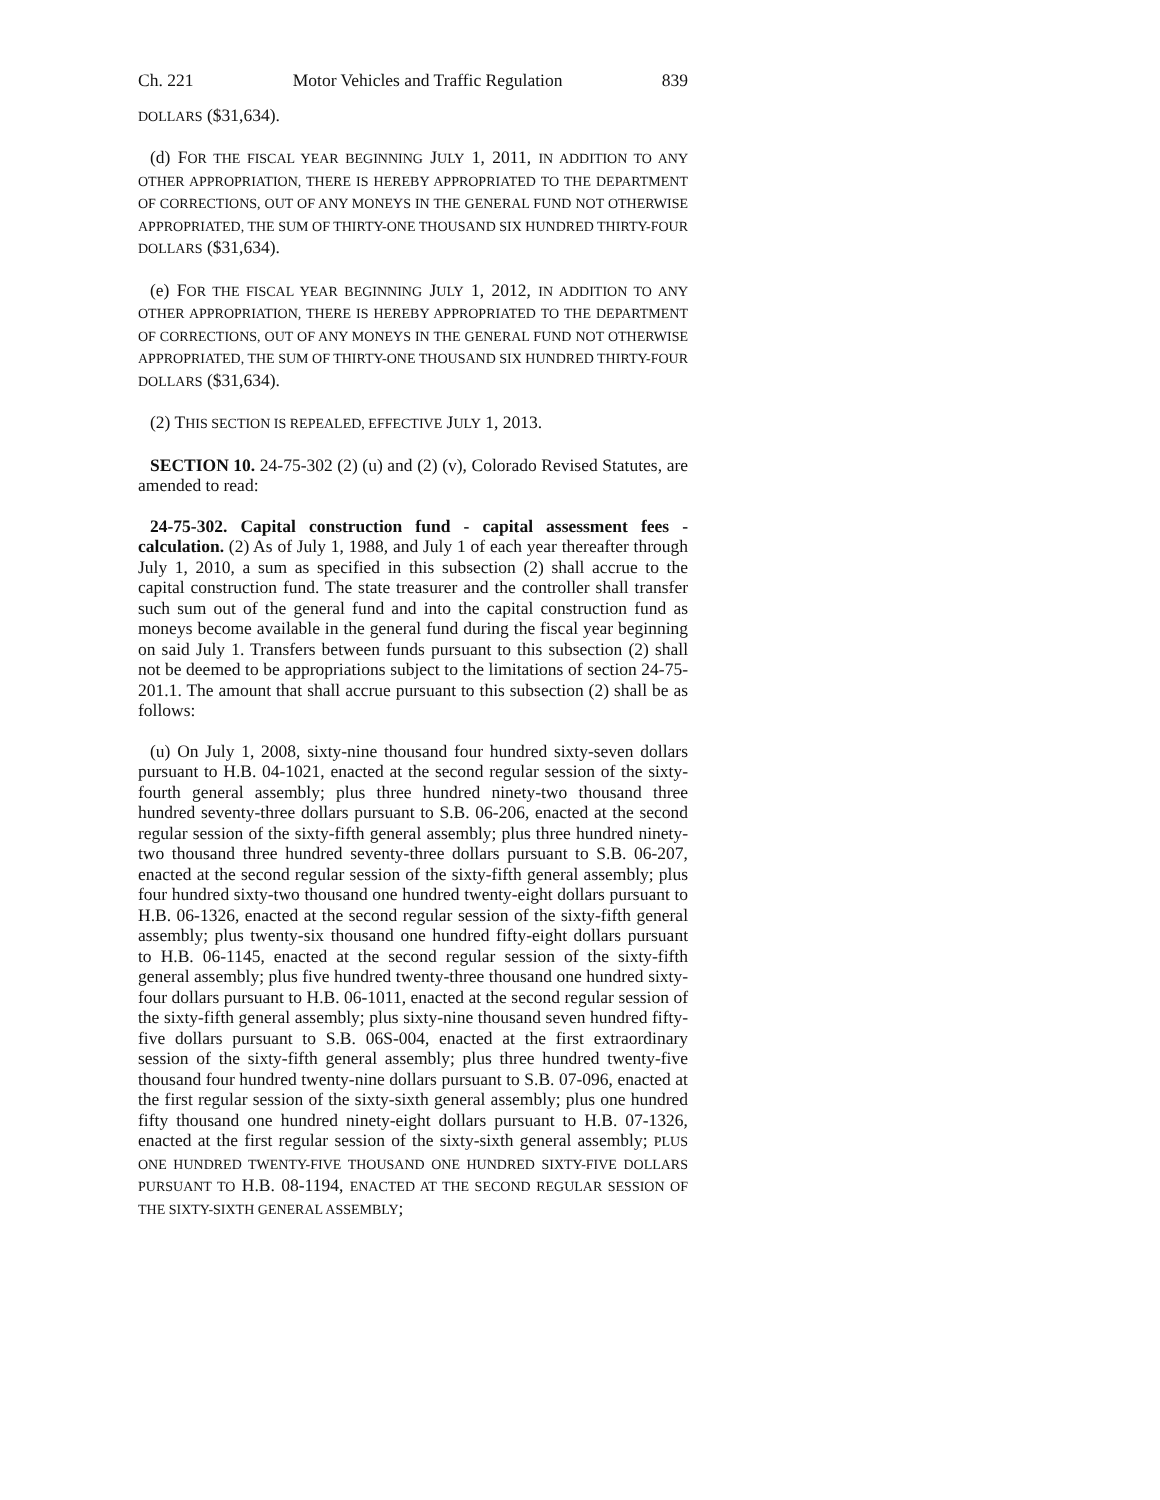Ch. 221 Motor Vehicles and Traffic Regulation 839
DOLLARS ($31,634).
(d) FOR THE FISCAL YEAR BEGINNING JULY 1, 2011, IN ADDITION TO ANY OTHER APPROPRIATION, THERE IS HEREBY APPROPRIATED TO THE DEPARTMENT OF CORRECTIONS, OUT OF ANY MONEYS IN THE GENERAL FUND NOT OTHERWISE APPROPRIATED, THE SUM OF THIRTY-ONE THOUSAND SIX HUNDRED THIRTY-FOUR DOLLARS ($31,634).
(e) FOR THE FISCAL YEAR BEGINNING JULY 1, 2012, IN ADDITION TO ANY OTHER APPROPRIATION, THERE IS HEREBY APPROPRIATED TO THE DEPARTMENT OF CORRECTIONS, OUT OF ANY MONEYS IN THE GENERAL FUND NOT OTHERWISE APPROPRIATED, THE SUM OF THIRTY-ONE THOUSAND SIX HUNDRED THIRTY-FOUR DOLLARS ($31,634).
(2) THIS SECTION IS REPEALED, EFFECTIVE JULY 1, 2013.
SECTION 10. 24-75-302 (2) (u) and (2) (v), Colorado Revised Statutes, are amended to read:
24-75-302. Capital construction fund - capital assessment fees - calculation. (2) As of July 1, 1988, and July 1 of each year thereafter through July 1, 2010, a sum as specified in this subsection (2) shall accrue to the capital construction fund. The state treasurer and the controller shall transfer such sum out of the general fund and into the capital construction fund as moneys become available in the general fund during the fiscal year beginning on said July 1. Transfers between funds pursuant to this subsection (2) shall not be deemed to be appropriations subject to the limitations of section 24-75-201.1. The amount that shall accrue pursuant to this subsection (2) shall be as follows:
(u) On July 1, 2008, sixty-nine thousand four hundred sixty-seven dollars pursuant to H.B. 04-1021, enacted at the second regular session of the sixty-fourth general assembly; plus three hundred ninety-two thousand three hundred seventy-three dollars pursuant to S.B. 06-206, enacted at the second regular session of the sixty-fifth general assembly; plus three hundred ninety-two thousand three hundred seventy-three dollars pursuant to S.B. 06-207, enacted at the second regular session of the sixty-fifth general assembly; plus four hundred sixty-two thousand one hundred twenty-eight dollars pursuant to H.B. 06-1326, enacted at the second regular session of the sixty-fifth general assembly; plus twenty-six thousand one hundred fifty-eight dollars pursuant to H.B. 06-1145, enacted at the second regular session of the sixty-fifth general assembly; plus five hundred twenty-three thousand one hundred sixty-four dollars pursuant to H.B. 06-1011, enacted at the second regular session of the sixty-fifth general assembly; plus sixty-nine thousand seven hundred fifty-five dollars pursuant to S.B. 06S-004, enacted at the first extraordinary session of the sixty-fifth general assembly; plus three hundred twenty-five thousand four hundred twenty-nine dollars pursuant to S.B. 07-096, enacted at the first regular session of the sixty-sixth general assembly; plus one hundred fifty thousand one hundred ninety-eight dollars pursuant to H.B. 07-1326, enacted at the first regular session of the sixty-sixth general assembly; PLUS ONE HUNDRED TWENTY-FIVE THOUSAND ONE HUNDRED SIXTY-FIVE DOLLARS PURSUANT TO H.B. 08-1194, ENACTED AT THE SECOND REGULAR SESSION OF THE SIXTY-SIXTH GENERAL ASSEMBLY;